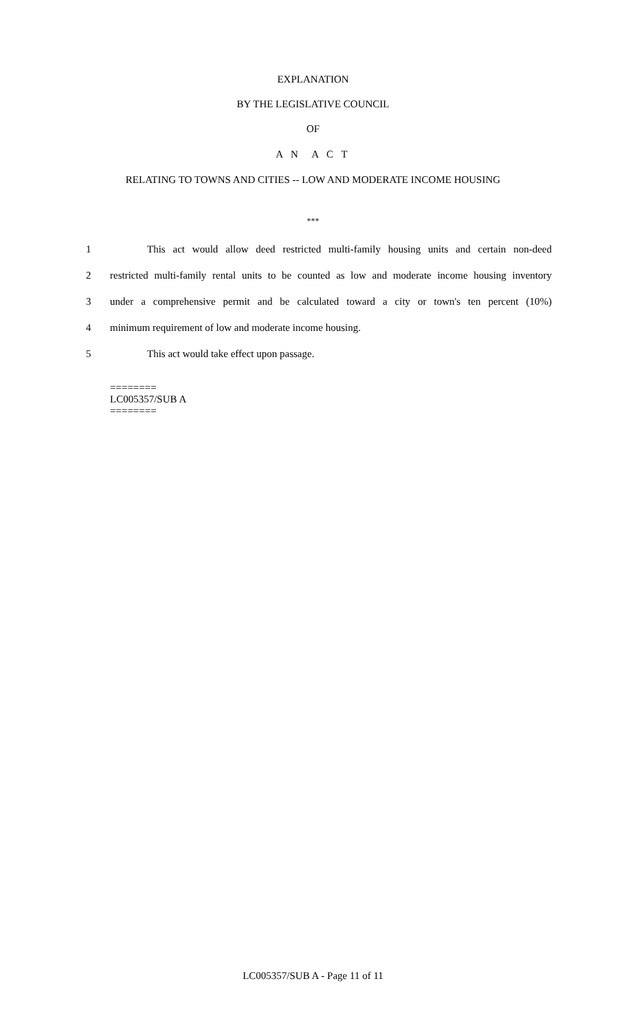EXPLANATION
BY THE LEGISLATIVE COUNCIL
OF
A N A C T
RELATING TO TOWNS AND CITIES -- LOW AND MODERATE INCOME HOUSING
***
1 This act would allow deed restricted multi-family housing units and certain non-deed
2 restricted multi-family rental units to be counted as low and moderate income housing inventory
3 under a comprehensive permit and be calculated toward a city or town's ten percent (10%)
4 minimum requirement of low and moderate income housing.
5 This act would take effect upon passage.
========
LC005357/SUB A
========
LC005357/SUB A - Page 11 of 11